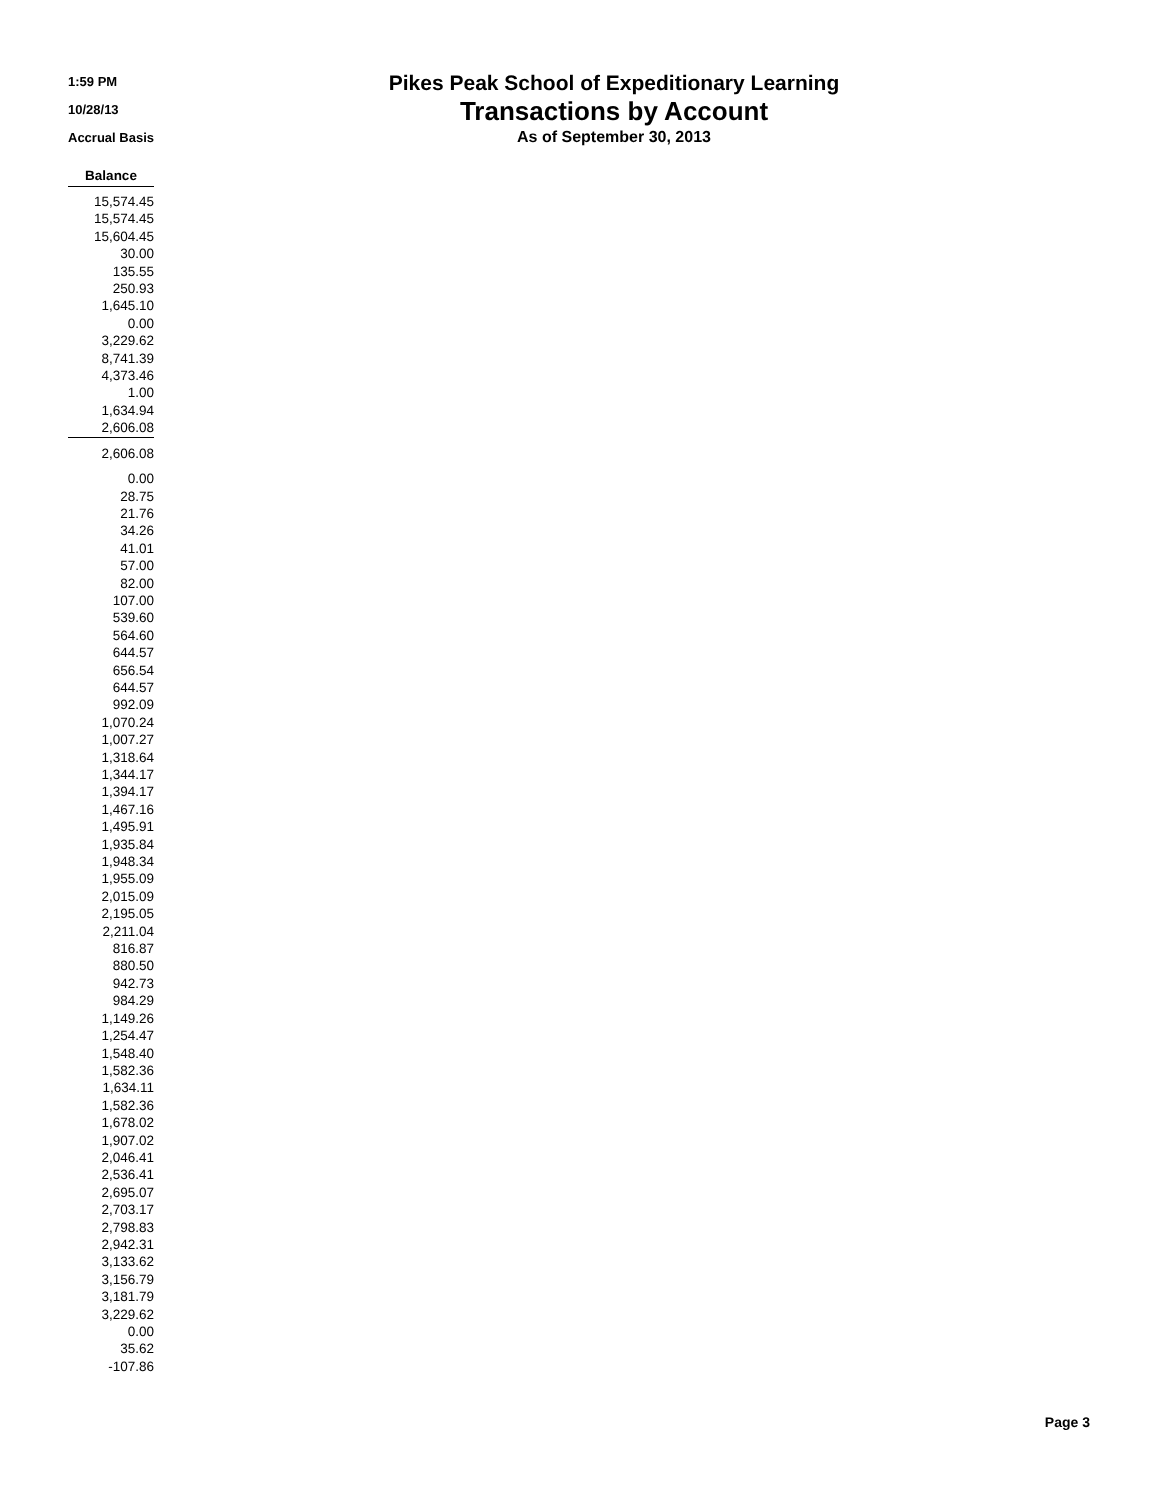1:59 PM
10/28/13
Accrual Basis
Pikes Peak School of Expeditionary Learning
Transactions by Account
As of September 30, 2013
| Balance |
| --- |
| 15,574.45 |
| 15,574.45 |
| 15,604.45 |
| 30.00 |
| 135.55 |
| 250.93 |
| 1,645.10 |
| 0.00 |
| 3,229.62 |
| 8,741.39 |
| 4,373.46 |
| 1.00 |
| 1,634.94 |
| 2,606.08 |
| 2,606.08 |
| 0.00 |
| 28.75 |
| 21.76 |
| 34.26 |
| 41.01 |
| 57.00 |
| 82.00 |
| 107.00 |
| 539.60 |
| 564.60 |
| 644.57 |
| 656.54 |
| 644.57 |
| 992.09 |
| 1,070.24 |
| 1,007.27 |
| 1,318.64 |
| 1,344.17 |
| 1,394.17 |
| 1,467.16 |
| 1,495.91 |
| 1,935.84 |
| 1,948.34 |
| 1,955.09 |
| 2,015.09 |
| 2,195.05 |
| 2,211.04 |
| 816.87 |
| 880.50 |
| 942.73 |
| 984.29 |
| 1,149.26 |
| 1,254.47 |
| 1,548.40 |
| 1,582.36 |
| 1,634.11 |
| 1,582.36 |
| 1,678.02 |
| 1,907.02 |
| 2,046.41 |
| 2,536.41 |
| 2,695.07 |
| 2,703.17 |
| 2,798.83 |
| 2,942.31 |
| 3,133.62 |
| 3,156.79 |
| 3,181.79 |
| 3,229.62 |
| 0.00 |
| 35.62 |
| -107.86 |
Page 3